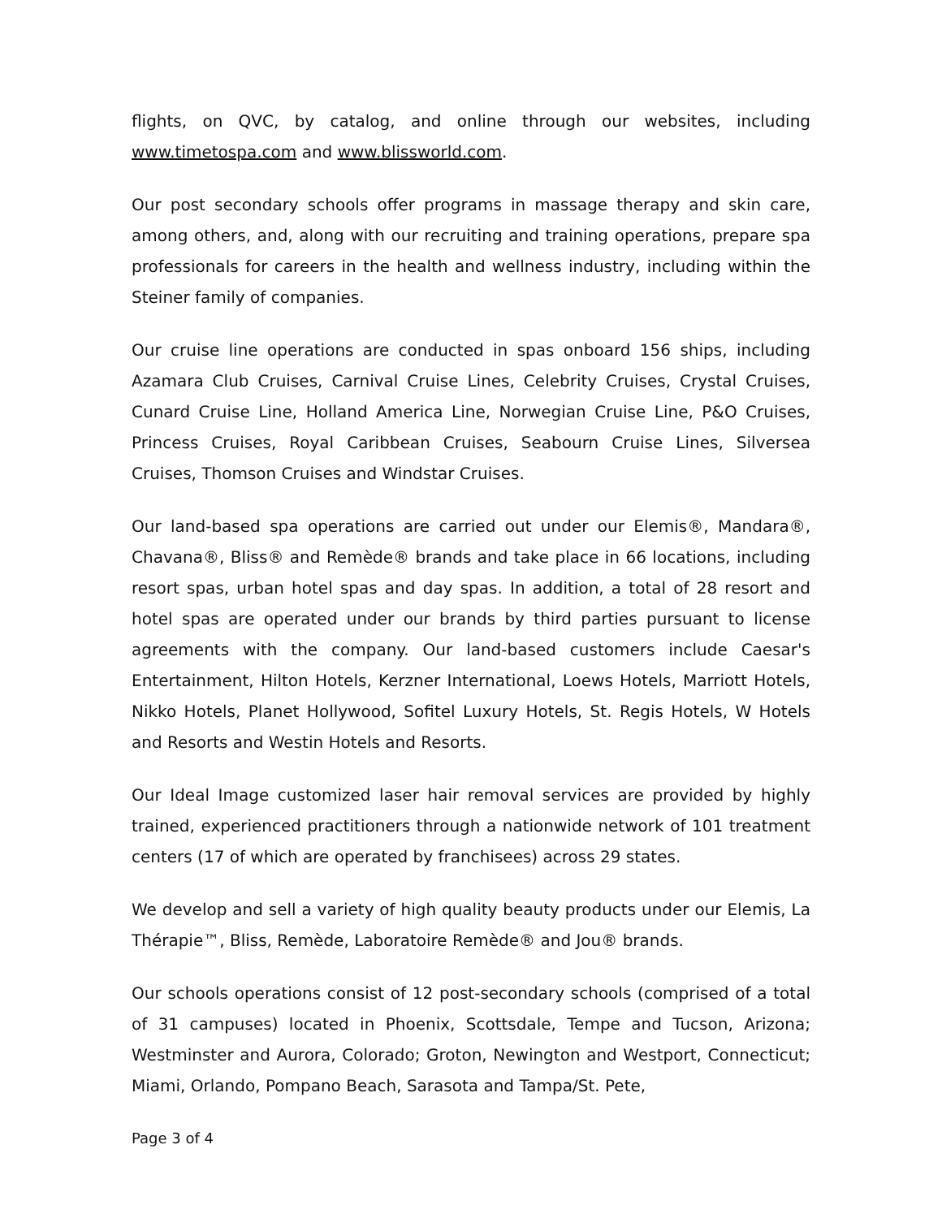flights, on QVC, by catalog, and online through our websites, including www.timetospa.com and www.blissworld.com.
Our post secondary schools offer programs in massage therapy and skin care, among others, and, along with our recruiting and training operations, prepare spa professionals for careers in the health and wellness industry, including within the Steiner family of companies.
Our cruise line operations are conducted in spas onboard 156 ships, including Azamara Club Cruises, Carnival Cruise Lines, Celebrity Cruises, Crystal Cruises, Cunard Cruise Line, Holland America Line, Norwegian Cruise Line, P&O Cruises, Princess Cruises, Royal Caribbean Cruises, Seabourn Cruise Lines, Silversea Cruises, Thomson Cruises and Windstar Cruises.
Our land-based spa operations are carried out under our Elemis®, Mandara®, Chavana®, Bliss® and Remède® brands and take place in 66 locations, including resort spas, urban hotel spas and day spas. In addition, a total of 28 resort and hotel spas are operated under our brands by third parties pursuant to license agreements with the company. Our land-based customers include Caesar's Entertainment, Hilton Hotels, Kerzner International, Loews Hotels, Marriott Hotels, Nikko Hotels, Planet Hollywood, Sofitel Luxury Hotels, St. Regis Hotels, W Hotels and Resorts and Westin Hotels and Resorts.
Our Ideal Image customized laser hair removal services are provided by highly trained, experienced practitioners through a nationwide network of 101 treatment centers (17 of which are operated by franchisees) across 29 states.
We develop and sell a variety of high quality beauty products under our Elemis, La Thérapie™, Bliss, Remède, Laboratoire Remède® and Jou® brands.
Our schools operations consist of 12 post-secondary schools (comprised of a total of 31 campuses) located in Phoenix, Scottsdale, Tempe and Tucson, Arizona; Westminster and Aurora, Colorado; Groton, Newington and Westport, Connecticut; Miami, Orlando, Pompano Beach, Sarasota and Tampa/St. Pete,
Page 3 of 4